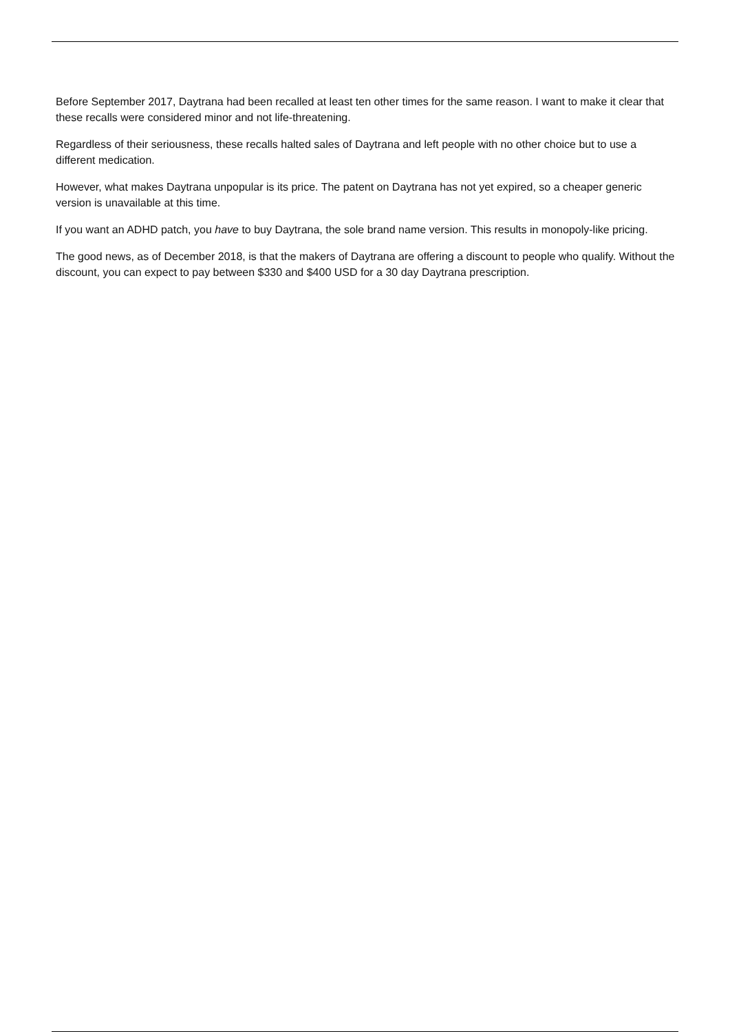Before September 2017, Daytrana had been recalled at least ten other times for the same reason. I want to make it clear that these recalls were considered minor and not life-threatening.
Regardless of their seriousness, these recalls halted sales of Daytrana and left people with no other choice but to use a different medication.
However, what makes Daytrana unpopular is its price. The patent on Daytrana has not yet expired, so a cheaper generic version is unavailable at this time.
If you want an ADHD patch, you have to buy Daytrana, the sole brand name version. This results in monopoly-like pricing.
The good news, as of December 2018, is that the makers of Daytrana are offering a discount to people who qualify. Without the discount, you can expect to pay between $330 and $400 USD for a 30 day Daytrana prescription.